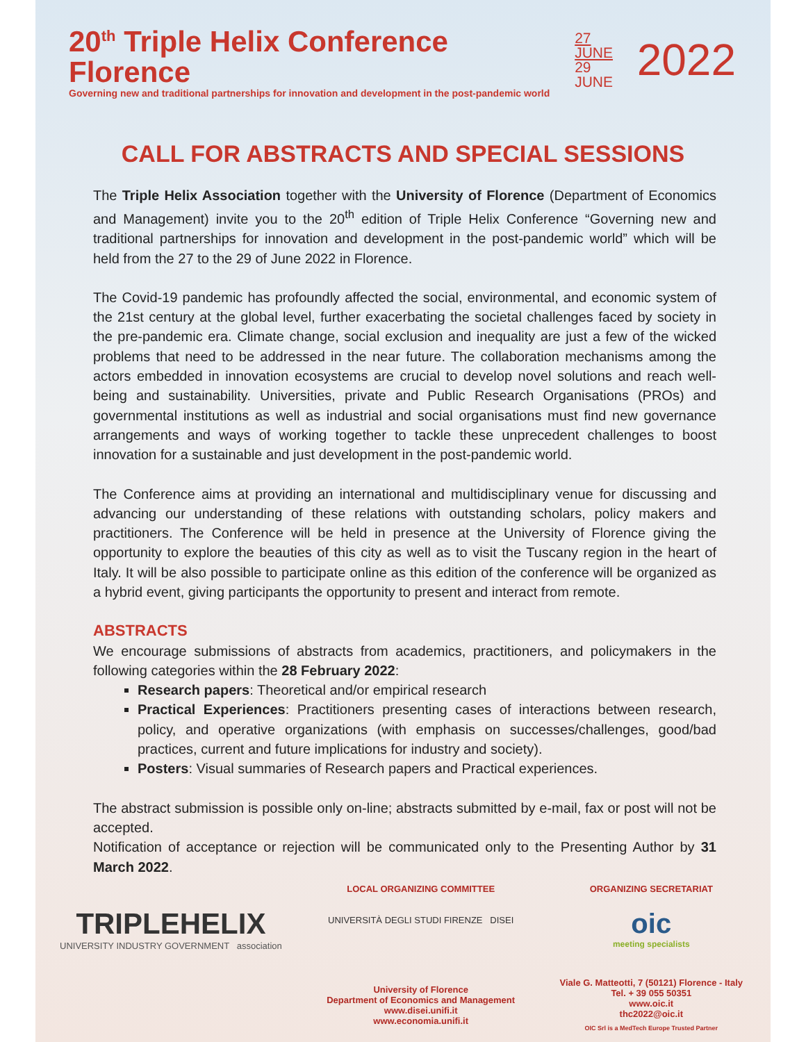20<sup>th</sup> Triple Helix Conference Florence
Governing new and traditional partnerships for innovation and development in the post-pandemic world
27 JUNE
29 JUNE
2022
CALL FOR ABSTRACTS AND SPECIAL SESSIONS
The Triple Helix Association together with the University of Florence (Department of Economics and Management) invite you to the 20<sup>th</sup> edition of Triple Helix Conference “Governing new and traditional partnerships for innovation and development in the post-pandemic world” which will be held from the 27 to the 29 of June 2022 in Florence.
The Covid-19 pandemic has profoundly affected the social, environmental, and economic system of the 21st century at the global level, further exacerbating the societal challenges faced by society in the pre-pandemic era. Climate change, social exclusion and inequality are just a few of the wicked problems that need to be addressed in the near future. The collaboration mechanisms among the actors embedded in innovation ecosystems are crucial to develop novel solutions and reach well-being and sustainability. Universities, private and Public Research Organisations (PROs) and governmental institutions as well as industrial and social organisations must find new governance arrangements and ways of working together to tackle these unprecedent challenges to boost innovation for a sustainable and just development in the post-pandemic world.
The Conference aims at providing an international and multidisciplinary venue for discussing and advancing our understanding of these relations with outstanding scholars, policy makers and practitioners. The Conference will be held in presence at the University of Florence giving the opportunity to explore the beauties of this city as well as to visit the Tuscany region in the heart of Italy. It will be also possible to participate online as this edition of the conference will be organized as a hybrid event, giving participants the opportunity to present and interact from remote.
ABSTRACTS
We encourage submissions of abstracts from academics, practitioners, and policymakers in the following categories within the 28 February 2022:
Research papers: Theoretical and/or empirical research
Practical Experiences: Practitioners presenting cases of interactions between research, policy, and operative organizations (with emphasis on successes/challenges, good/bad practices, current and future implications for industry and society).
Posters: Visual summaries of Research papers and Practical experiences.
The abstract submission is possible only on-line; abstracts submitted by e-mail, fax or post will not be accepted.
Notification of acceptance or rejection will be communicated only to the Presenting Author by 31 March 2022.
TRIPLEHELIX
UNIVERSITY INDUSTRY GOVERNMENT association
LOCAL ORGANIZING COMMITTEE
UNIVERSITÀ DEGLI STUDI FIRENZE DISEI
University of Florence
Department of Economics and Management
www.disei.unifi.it
www.economia.unifi.it
ORGANIZING SECRETARIAT
oic
meeting specialists
Viale G. Matteotti, 7 (50121) Florence - Italy
Tel. + 39 055 50351
www.oic.it
thc2022@oic.it
OIC Srl is a MedTech Europe Trusted Partner